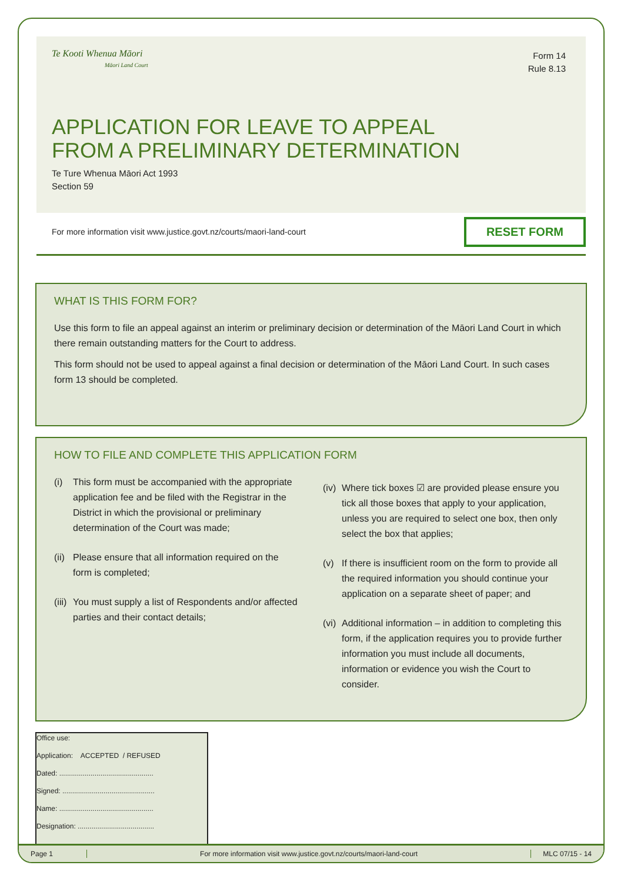Te Kooti Whenua Māori
Māori Land Court
Form 14
Rule 8.13
APPLICATION FOR LEAVE TO APPEAL
FROM A PRELIMINARY DETERMINATION
Te Ture Whenua Māori Act 1993
Section 59
For more information visit www.justice.govt.nz/courts/maori-land-court RESET FORM
WHAT IS THIS FORM FOR?
Use this form to file an appeal against an interim or preliminary decision or determination of the Māori Land Court in which there remain outstanding matters for the Court to address.
This form should not be used to appeal against a final decision or determination of the Māori Land Court. In such cases form 13 should be completed.
HOW TO FILE AND COMPLETE THIS APPLICATION FORM
(i) This form must be accompanied with the appropriate application fee and be filed with the Registrar in the District in which the provisional or preliminary determination of the Court was made;
(ii)
Please ensure that all information required on the form is completed;
(iii)
You must supply a list of Respondents and/or affected parties and their contact details;
(iv)
Where tick boxes ☑ are provided please ensure you tick all those boxes that apply to your application, unless you are required to select one box, then only select the box that applies;
(v) If there is insufficient room on the form to provide all the required information you should continue your application on a separate sheet of paper; and
(vi)
Additional information – in addition to completing this form, if the application requires you to provide further information you must include all documents, information or evidence you wish the Court to consider.
Office use:
Application: ACCEPTED / REFUSED
Dated: ................................................
Signed: ...............................................
Name: ................................................
Designation: .......................................
Page 1
For more information visit www.justice.govt.nz/courts/maori-land-court
MLC 07/15 - 14